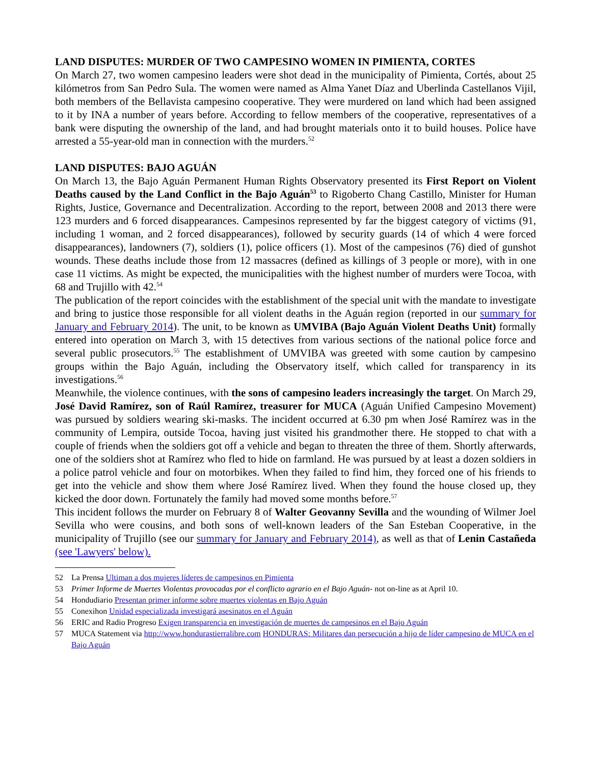LAND DISPUTES: MURDER OF TWO CAMPESINO WOMEN IN PIMIENTA, CORTES
On March 27, two women campesino leaders were shot dead in the municipality of Pimienta, Cortés, about 25 kilómetros from San Pedro Sula. The women were named as Alma Yanet Díaz and Uberlinda Castellanos Vijil, both members of the Bellavista campesino cooperative. They were murdered on land which had been assigned to it by INA a number of years before. According to fellow members of the cooperative, representatives of a bank were disputing the ownership of the land, and had brought materials onto it to build houses. Police have arrested a 55-year-old man in connection with the murders.<sup>52</sup>
LAND DISPUTES: BAJO AGUÁN
On March 13, the Bajo Aguán Permanent Human Rights Observatory presented its First Report on Violent Deaths caused by the Land Conflict in the Bajo Aguán<sup>53</sup> to Rigoberto Chang Castillo, Minister for Human Rights, Justice, Governance and Decentralization. According to the report, between 2008 and 2013 there were 123 murders and 6 forced disappearances. Campesinos represented by far the biggest category of victims (91, including 1 woman, and 2 forced disappearances), followed by security guards (14 of which 4 were forced disappearances), landowners (7), soldiers (1), police officers (1). Most of the campesinos (76) died of gunshot wounds. These deaths include those from 12 massacres (defined as killings of 3 people or more), with in one case 11 victims. As might be expected, the municipalities with the highest number of murders were Tocoa, with 68 and Trujillo with 42.<sup>54</sup>
The publication of the report coincides with the establishment of the special unit with the mandate to investigate and bring to justice those responsible for all violent deaths in the Aguán region (reported in our summary for January and February 2014). The unit, to be known as UMVIBA (Bajo Aguán Violent Deaths Unit) formally entered into operation on March 3, with 15 detectives from various sections of the national police force and several public prosecutors.<sup>55</sup> The establishment of UMVIBA was greeted with some caution by campesino groups within the Bajo Aguán, including the Observatory itself, which called for transparency in its investigations.<sup>56</sup>
Meanwhile, the violence continues, with the sons of campesino leaders increasingly the target. On March 29, José David Ramírez, son of Raúl Ramírez, treasurer for MUCA (Aguán Unified Campesino Movement) was pursued by soldiers wearing ski-masks. The incident occurred at 6.30 pm when José Ramírez was in the community of Lempira, outside Tocoa, having just visited his grandmother there. He stopped to chat with a couple of friends when the soldiers got off a vehicle and began to threaten the three of them. Shortly afterwards, one of the soldiers shot at Ramírez who fled to hide on farmland. He was pursued by at least a dozen soldiers in a police patrol vehicle and four on motorbikes. When they failed to find him, they forced one of his friends to get into the vehicle and show them where José Ramírez lived. When they found the house closed up, they kicked the door down. Fortunately the family had moved some months before.<sup>57</sup>
This incident follows the murder on February 8 of Walter Geovanny Sevilla and the wounding of Wilmer Joel Sevilla who were cousins, and both sons of well-known leaders of the San Esteban Cooperative, in the municipality of Trujillo (see our summary for January and February 2014), as well as that of Lenin Castañeda (see 'Lawyers' below).
52 La Prensa Ultiman a dos mujeres líderes de campesinos en Pimienta
53 Primer Informe de Muertes Violentas provocadas por el conflicto agrario en el Bajo Aguán- not on-line as at April 10.
54 Hondudiario Presentan primer informe sobre muertes violentas en Bajo Aguán
55 Conexihon Unidad especializada investigará asesinatos en el Aguán
56 ERIC and Radio Progreso Exigen transparencia en investigación de muertes de campesinos en el Bajo Aguán
57 MUCA Statement via http://www.hondurastierralibre.com HONDURAS: Militares dan persecución a hijo de líder campesino de MUCA en el Bajo Aguán